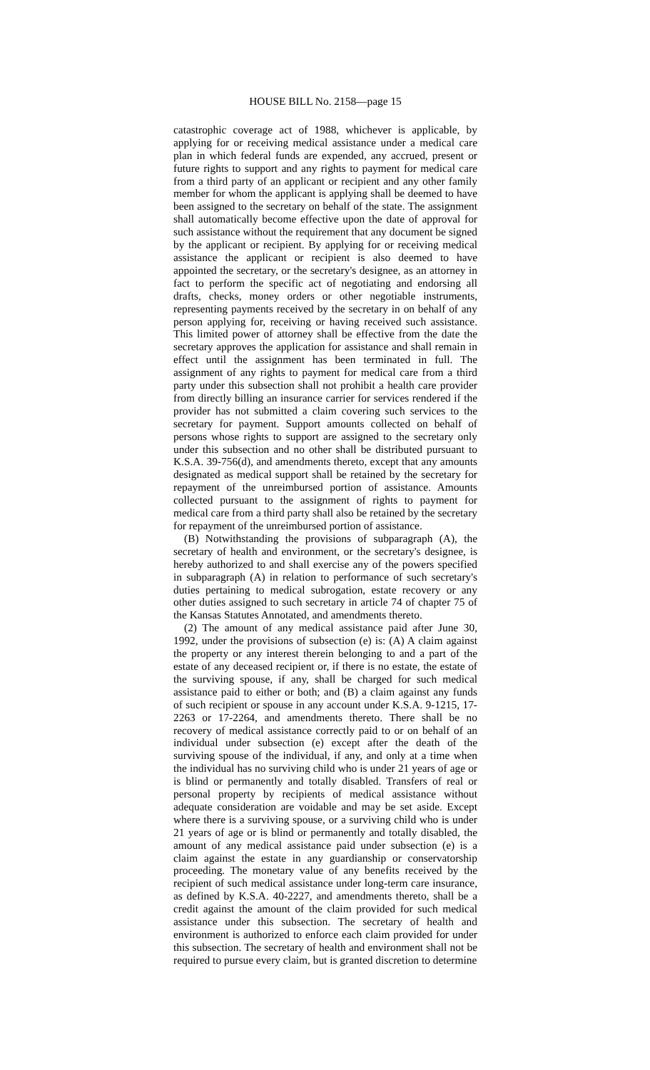HOUSE BILL No. 2158—page 15
catastrophic coverage act of 1988, whichever is applicable, by applying for or receiving medical assistance under a medical care plan in which federal funds are expended, any accrued, present or future rights to support and any rights to payment for medical care from a third party of an applicant or recipient and any other family member for whom the applicant is applying shall be deemed to have been assigned to the secretary on behalf of the state. The assignment shall automatically become effective upon the date of approval for such assistance without the requirement that any document be signed by the applicant or recipient. By applying for or receiving medical assistance the applicant or recipient is also deemed to have appointed the secretary, or the secretary's designee, as an attorney in fact to perform the specific act of negotiating and endorsing all drafts, checks, money orders or other negotiable instruments, representing payments received by the secretary in on behalf of any person applying for, receiving or having received such assistance. This limited power of attorney shall be effective from the date the secretary approves the application for assistance and shall remain in effect until the assignment has been terminated in full. The assignment of any rights to payment for medical care from a third party under this subsection shall not prohibit a health care provider from directly billing an insurance carrier for services rendered if the provider has not submitted a claim covering such services to the secretary for payment. Support amounts collected on behalf of persons whose rights to support are assigned to the secretary only under this subsection and no other shall be distributed pursuant to K.S.A. 39-756(d), and amendments thereto, except that any amounts designated as medical support shall be retained by the secretary for repayment of the unreimbursed portion of assistance. Amounts collected pursuant to the assignment of rights to payment for medical care from a third party shall also be retained by the secretary for repayment of the unreimbursed portion of assistance.
(B) Notwithstanding the provisions of subparagraph (A), the secretary of health and environment, or the secretary's designee, is hereby authorized to and shall exercise any of the powers specified in subparagraph (A) in relation to performance of such secretary's duties pertaining to medical subrogation, estate recovery or any other duties assigned to such secretary in article 74 of chapter 75 of the Kansas Statutes Annotated, and amendments thereto.
(2) The amount of any medical assistance paid after June 30, 1992, under the provisions of subsection (e) is: (A) A claim against the property or any interest therein belonging to and a part of the estate of any deceased recipient or, if there is no estate, the estate of the surviving spouse, if any, shall be charged for such medical assistance paid to either or both; and (B) a claim against any funds of such recipient or spouse in any account under K.S.A. 9-1215, 17-2263 or 17-2264, and amendments thereto. There shall be no recovery of medical assistance correctly paid to or on behalf of an individual under subsection (e) except after the death of the surviving spouse of the individual, if any, and only at a time when the individual has no surviving child who is under 21 years of age or is blind or permanently and totally disabled. Transfers of real or personal property by recipients of medical assistance without adequate consideration are voidable and may be set aside. Except where there is a surviving spouse, or a surviving child who is under 21 years of age or is blind or permanently and totally disabled, the amount of any medical assistance paid under subsection (e) is a claim against the estate in any guardianship or conservatorship proceeding. The monetary value of any benefits received by the recipient of such medical assistance under long-term care insurance, as defined by K.S.A. 40-2227, and amendments thereto, shall be a credit against the amount of the claim provided for such medical assistance under this subsection. The secretary of health and environment is authorized to enforce each claim provided for under this subsection. The secretary of health and environment shall not be required to pursue every claim, but is granted discretion to determine